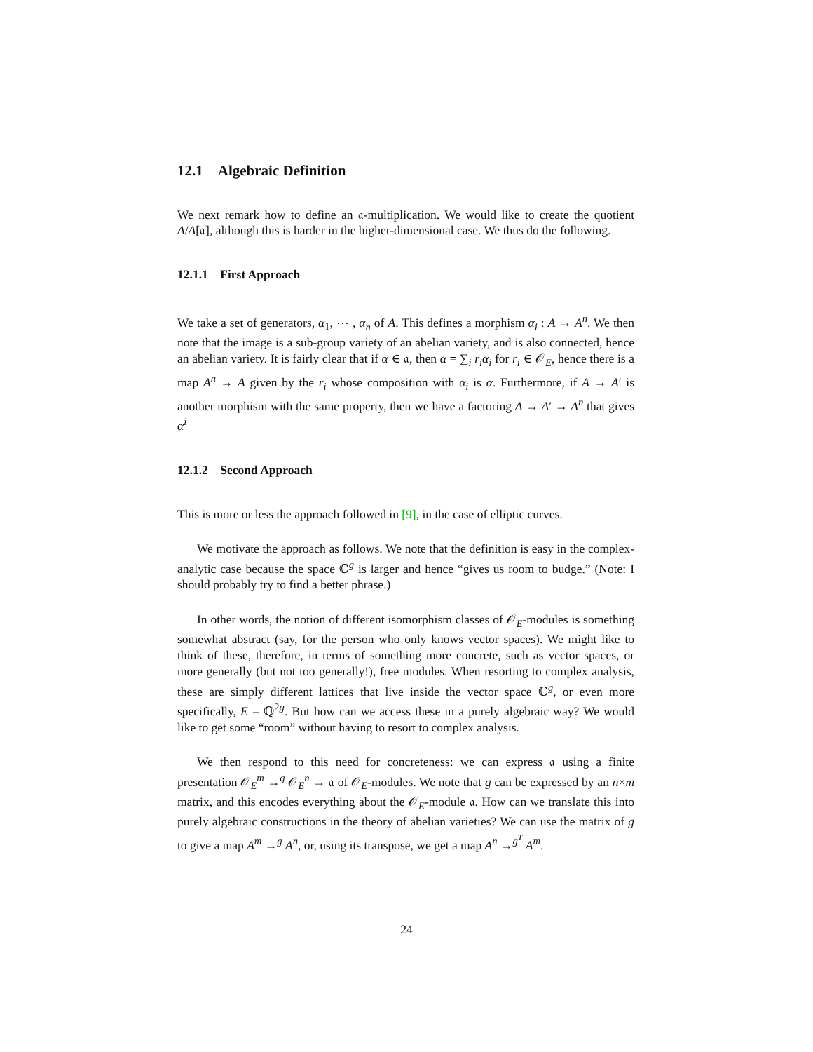12.1 Algebraic Definition
We next remark how to define an 𝔞-multiplication. We would like to create the quotient A/A[𝔞], although this is harder in the higher-dimensional case. We thus do the following.
12.1.1 First Approach
We take a set of generators, α<sub>1</sub>, ⋯ , α<sub>n</sub> of A. This defines a morphism α<sub>i</sub> : A → A<sup>n</sup>. We then note that the image is a sub-group variety of an abelian variety, and is also connected, hence an abelian variety. It is fairly clear that if α ∈ 𝔞, then α = ∑<sub>i</sub> r<sub>i</sub>α<sub>i</sub> for r<sub>i</sub> ∈ 𝒪<sub>E</sub>, hence there is a map A<sup>n</sup> → A given by the r<sub>i</sub> whose composition with α<sub>i</sub> is α. Furthermore, if A → A′ is another morphism with the same property, then we have a factoring A → A′ → A<sup>n</sup> that gives α<sup>i</sup>
12.1.2 Second Approach
This is more or less the approach followed in [9], in the case of elliptic curves.
We motivate the approach as follows. We note that the definition is easy in the complex-analytic case because the space ℂ<sup>g</sup> is larger and hence “gives us room to budge.” (Note: I should probably try to find a better phrase.)
In other words, the notion of different isomorphism classes of 𝒪<sub>E</sub>-modules is something somewhat abstract (say, for the person who only knows vector spaces). We might like to think of these, therefore, in terms of something more concrete, such as vector spaces, or more generally (but not too generally!), free modules. When resorting to complex analysis, these are simply different lattices that live inside the vector space ℂ<sup>g</sup>, or even more specifically, E = ℚ<sup>2g</sup>. But how can we access these in a purely algebraic way? We would like to get some “room” without having to resort to complex analysis.
We then respond to this need for concreteness: we can express 𝔞 using a finite presentation 𝒪<sub>E</sub><sup>m</sup> →<sup>g</sup> 𝒪<sub>E</sub><sup>n</sup> → 𝔞 of 𝒪<sub>E</sub>-modules. We note that g can be expressed by an n×m matrix, and this encodes everything about the 𝒪<sub>E</sub>-module 𝔞. How can we translate this into purely algebraic constructions in the theory of abelian varieties? We can use the matrix of g to give a map A<sup>m</sup> →<sup>g</sup> A<sup>n</sup>, or, using its transpose, we get a map A<sup>n</sup> →<sup>g<sup>T</sup></sup> A<sup>m</sup>.
24